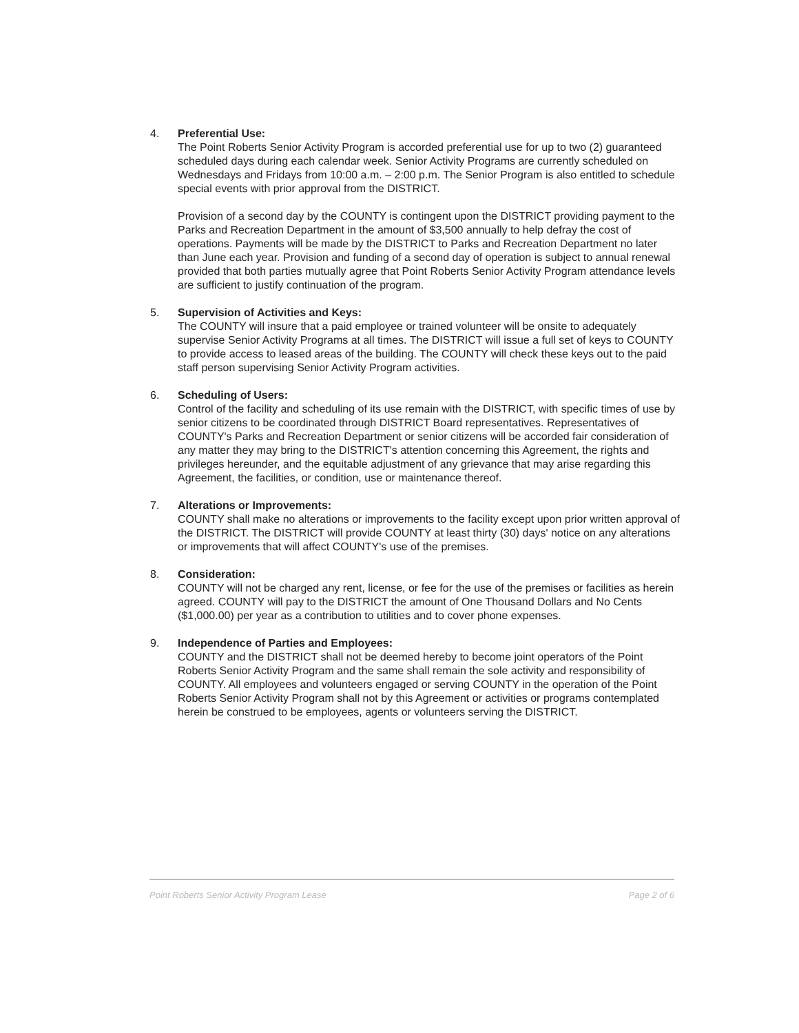4. Preferential Use:
The Point Roberts Senior Activity Program is accorded preferential use for up to two (2) guaranteed scheduled days during each calendar week. Senior Activity Programs are currently scheduled on Wednesdays and Fridays from 10:00 a.m. – 2:00 p.m. The Senior Program is also entitled to schedule special events with prior approval from the DISTRICT.
Provision of a second day by the COUNTY is contingent upon the DISTRICT providing payment to the Parks and Recreation Department in the amount of $3,500 annually to help defray the cost of operations. Payments will be made by the DISTRICT to Parks and Recreation Department no later than June each year. Provision and funding of a second day of operation is subject to annual renewal provided that both parties mutually agree that Point Roberts Senior Activity Program attendance levels are sufficient to justify continuation of the program.
5. Supervision of Activities and Keys:
The COUNTY will insure that a paid employee or trained volunteer will be onsite to adequately supervise Senior Activity Programs at all times. The DISTRICT will issue a full set of keys to COUNTY to provide access to leased areas of the building. The COUNTY will check these keys out to the paid staff person supervising Senior Activity Program activities.
6. Scheduling of Users:
Control of the facility and scheduling of its use remain with the DISTRICT, with specific times of use by senior citizens to be coordinated through DISTRICT Board representatives. Representatives of COUNTY's Parks and Recreation Department or senior citizens will be accorded fair consideration of any matter they may bring to the DISTRICT's attention concerning this Agreement, the rights and privileges hereunder, and the equitable adjustment of any grievance that may arise regarding this Agreement, the facilities, or condition, use or maintenance thereof.
7. Alterations or Improvements:
COUNTY shall make no alterations or improvements to the facility except upon prior written approval of the DISTRICT. The DISTRICT will provide COUNTY at least thirty (30) days' notice on any alterations or improvements that will affect COUNTY's use of the premises.
8. Consideration:
COUNTY will not be charged any rent, license, or fee for the use of the premises or facilities as herein agreed. COUNTY will pay to the DISTRICT the amount of One Thousand Dollars and No Cents ($1,000.00) per year as a contribution to utilities and to cover phone expenses.
9. Independence of Parties and Employees:
COUNTY and the DISTRICT shall not be deemed hereby to become joint operators of the Point Roberts Senior Activity Program and the same shall remain the sole activity and responsibility of COUNTY. All employees and volunteers engaged or serving COUNTY in the operation of the Point Roberts Senior Activity Program shall not by this Agreement or activities or programs contemplated herein be construed to be employees, agents or volunteers serving the DISTRICT.
Point Roberts Senior Activity Program Lease Page 2 of 6